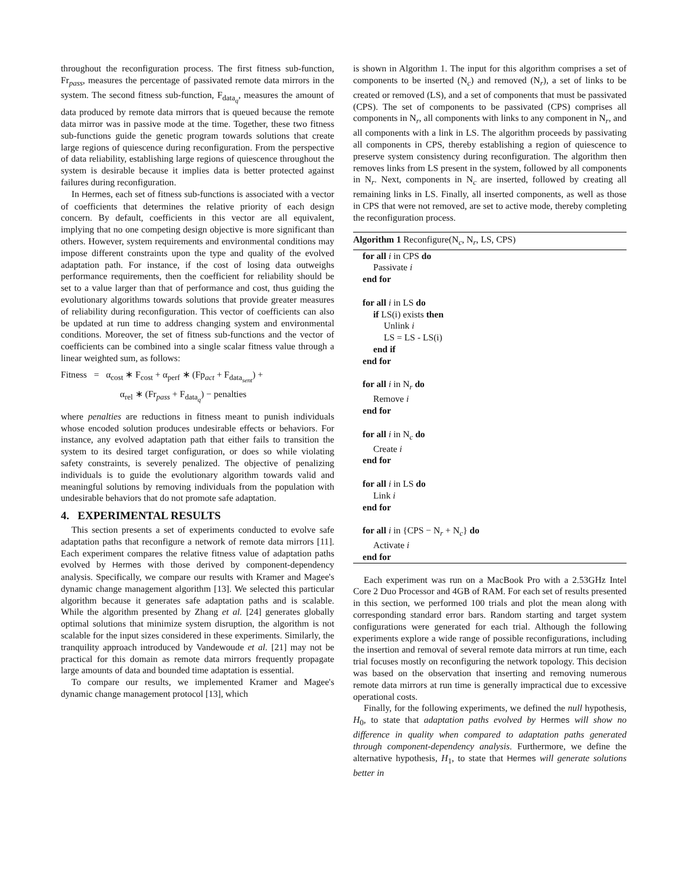throughout the reconfiguration process. The first fitness sub-function, Fr<sub>pass</sub>, measures the percentage of passivated remote data mirrors in the system. The second fitness sub-function, F<sub>data<sub>q</sub></sub>, measures the amount of data produced by remote data mirrors that is queued because the remote data mirror was in passive mode at the time. Together, these two fitness sub-functions guide the genetic program towards solutions that create large regions of quiescence during reconfiguration. From the perspective of data reliability, establishing large regions of quiescence throughout the system is desirable because it implies data is better protected against failures during reconfiguration.
In Hermes, each set of fitness sub-functions is associated with a vector of coefficients that determines the relative priority of each design concern. By default, coefficients in this vector are all equivalent, implying that no one competing design objective is more significant than others. However, system requirements and environmental conditions may impose different constraints upon the type and quality of the evolved adaptation path. For instance, if the cost of losing data outweighs performance requirements, then the coefficient for reliability should be set to a value larger than that of performance and cost, thus guiding the evolutionary algorithms towards solutions that provide greater measures of reliability during reconfiguration. This vector of coefficients can also be updated at run time to address changing system and environmental conditions. Moreover, the set of fitness sub-functions and the vector of coefficients can be combined into a single scalar fitness value through a linear weighted sum, as follows:
Fitness = α<sub>cost</sub> ∗ F<sub>cost</sub> + α<sub>perf</sub> ∗ (Fp<sub>act</sub> + F<sub>data<sub>sent</sub></sub>) +
α<sub>rel</sub> ∗ (Fr<sub>pass</sub> + F<sub>data<sub>q</sub></sub>) − penalties
where penalties are reductions in fitness meant to punish individuals whose encoded solution produces undesirable effects or behaviors. For instance, any evolved adaptation path that either fails to transition the system to its desired target configuration, or does so while violating safety constraints, is severely penalized. The objective of penalizing individuals is to guide the evolutionary algorithm towards valid and meaningful solutions by removing individuals from the population with undesirable behaviors that do not promote safe adaptation.
4. EXPERIMENTAL RESULTS
This section presents a set of experiments conducted to evolve safe adaptation paths that reconfigure a network of remote data mirrors [11]. Each experiment compares the relative fitness value of adaptation paths evolved by Hermes with those derived by component-dependency analysis. Specifically, we compare our results with Kramer and Magee's dynamic change management algorithm [13]. We selected this particular algorithm because it generates safe adaptation paths and is scalable. While the algorithm presented by Zhang et al. [24] generates globally optimal solutions that minimize system disruption, the algorithm is not scalable for the input sizes considered in these experiments. Similarly, the tranquility approach introduced by Vandewoude et al. [21] may not be practical for this domain as remote data mirrors frequently propagate large amounts of data and bounded time adaptation is essential.
To compare our results, we implemented Kramer and Magee's dynamic change management protocol [13], which
is shown in Algorithm 1. The input for this algorithm comprises a set of components to be inserted (N<sub>c</sub>) and removed (N<sub>r</sub>), a set of links to be created or removed (LS), and a set of components that must be passivated (CPS). The set of components to be passivated (CPS) comprises all components in N<sub>r</sub>, all components with links to any component in N<sub>r</sub>, and all components with a link in LS. The algorithm proceeds by passivating all components in CPS, thereby establishing a region of quiescence to preserve system consistency during reconfiguration. The algorithm then removes links from LS present in the system, followed by all components in N<sub>r</sub>. Next, components in N<sub>c</sub> are inserted, followed by creating all remaining links in LS. Finally, all inserted components, as well as those in CPS that were not removed, are set to active mode, thereby completing the reconfiguration process.
Algorithm 1 Reconfigure(N<sub>c</sub>, N<sub>r</sub>, LS, CPS)
for all i in CPS do
Passivate i
end for
for all i in LS do
if LS(i) exists then
Unlink i
LS = LS - LS(i)
end if
end for
for all i in N<sub>r</sub> do
Remove i
end for
for all i in N<sub>c</sub> do
Create i
end for
for all i in LS do
Link i
end for
for all i in {CPS − N<sub>r</sub> + N<sub>c</sub>} do
Activate i
end for
Each experiment was run on a MacBook Pro with a 2.53GHz Intel Core 2 Duo Processor and 4GB of RAM. For each set of results presented in this section, we performed 100 trials and plot the mean along with corresponding standard error bars. Random starting and target system configurations were generated for each trial. Although the following experiments explore a wide range of possible reconfigurations, including the insertion and removal of several remote data mirrors at run time, each trial focuses mostly on reconfiguring the network topology. This decision was based on the observation that inserting and removing numerous remote data mirrors at run time is generally impractical due to excessive operational costs.
Finally, for the following experiments, we defined the null hypothesis, H<sub>0</sub>, to state that adaptation paths evolved by Hermes will show no difference in quality when compared to adaptation paths generated through component-dependency analysis. Furthermore, we define the alternative hypothesis, H<sub>1</sub>, to state that Hermes will generate solutions better in